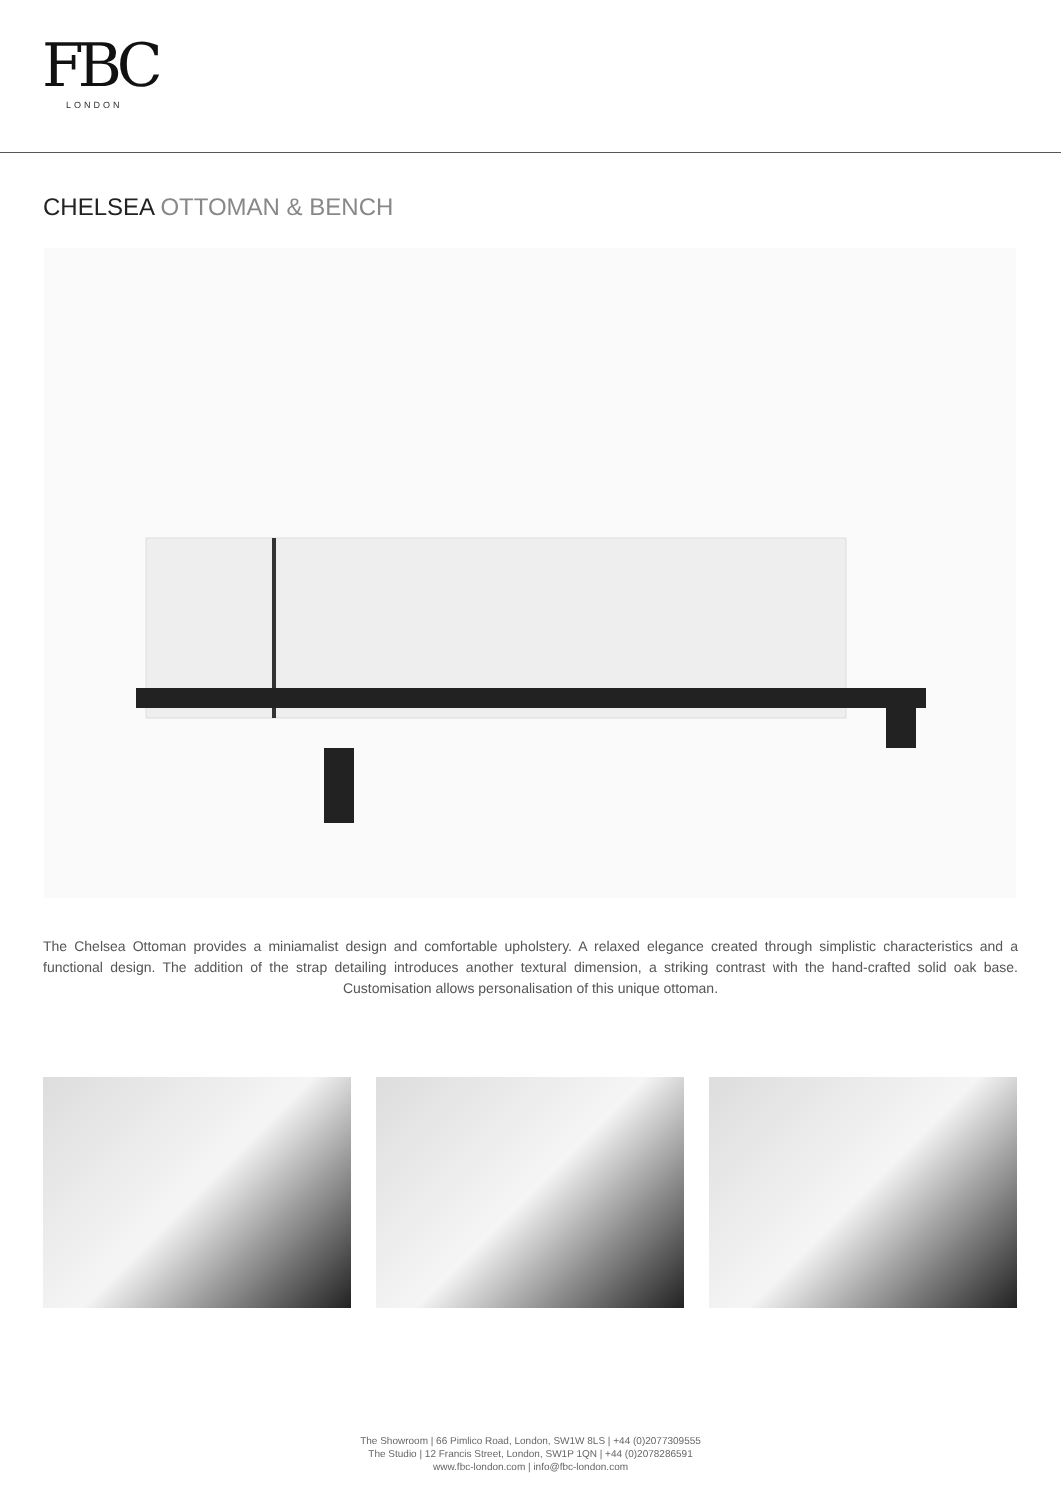FBC
LONDON
CHELSEA OTTOMAN & BENCH
The Chelsea Ottoman provides a miniamalist design and comfortable upholstery. A relaxed elegance created through simplistic characteristics and a functional design. The addition of the strap detailing introduces another textural dimension, a striking contrast with the hand-crafted solid oak base. Customisation allows personalisation of this unique ottoman.
The Showroom | 66 Pimlico Road, London, SW1W 8LS | +44 (0)2077309555
The Studio | 12 Francis Street, London, SW1P 1QN | +44 (0)2078286591
www.fbc-london.com | info@fbc-london.com